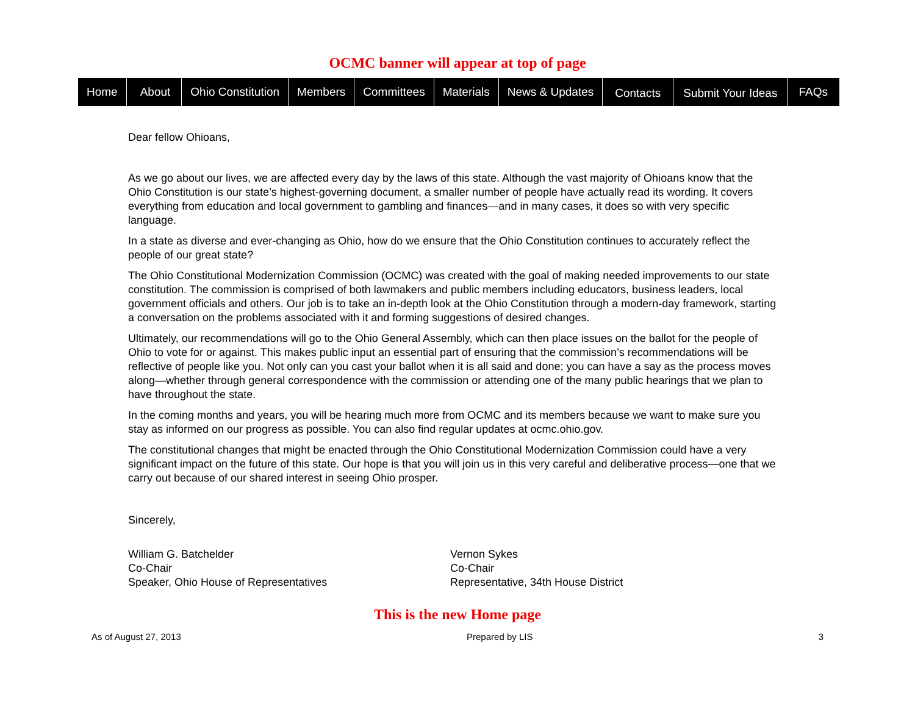OCMC banner will appear at top of page
Home About Ohio Constitution Members Committees Materials News & Updates Contacts Submit Your Ideas FAQs
Dear fellow Ohioans,
As we go about our lives, we are affected every day by the laws of this state. Although the vast majority of Ohioans know that the Ohio Constitution is our state’s highest-governing document, a smaller number of people have actually read its wording. It covers everything from education and local government to gambling and finances—and in many cases, it does so with very specific language.
In a state as diverse and ever-changing as Ohio, how do we ensure that the Ohio Constitution continues to accurately reflect the people of our great state?
The Ohio Constitutional Modernization Commission (OCMC) was created with the goal of making needed improvements to our state constitution. The commission is comprised of both lawmakers and public members including educators, business leaders, local government officials and others. Our job is to take an in-depth look at the Ohio Constitution through a modern-day framework, starting a conversation on the problems associated with it and forming suggestions of desired changes.
Ultimately, our recommendations will go to the Ohio General Assembly, which can then place issues on the ballot for the people of Ohio to vote for or against. This makes public input an essential part of ensuring that the commission’s recommendations will be reflective of people like you. Not only can you cast your ballot when it is all said and done; you can have a say as the process moves along—whether through general correspondence with the commission or attending one of the many public hearings that we plan to have throughout the state.
In the coming months and years, you will be hearing much more from OCMC and its members because we want to make sure you stay as informed on our progress as possible. You can also find regular updates at ocmc.ohio.gov.
The constitutional changes that might be enacted through the Ohio Constitutional Modernization Commission could have a very significant impact on the future of this state. Our hope is that you will join us in this very careful and deliberative process—one that we carry out because of our shared interest in seeing Ohio prosper.
Sincerely,
William G. Batchelder
Co-Chair
Speaker, Ohio House of Representatives
Vernon Sykes
Co-Chair
Representative, 34th House District
This is the new Home page
As of August 27, 2013 Prepared by LIS 3